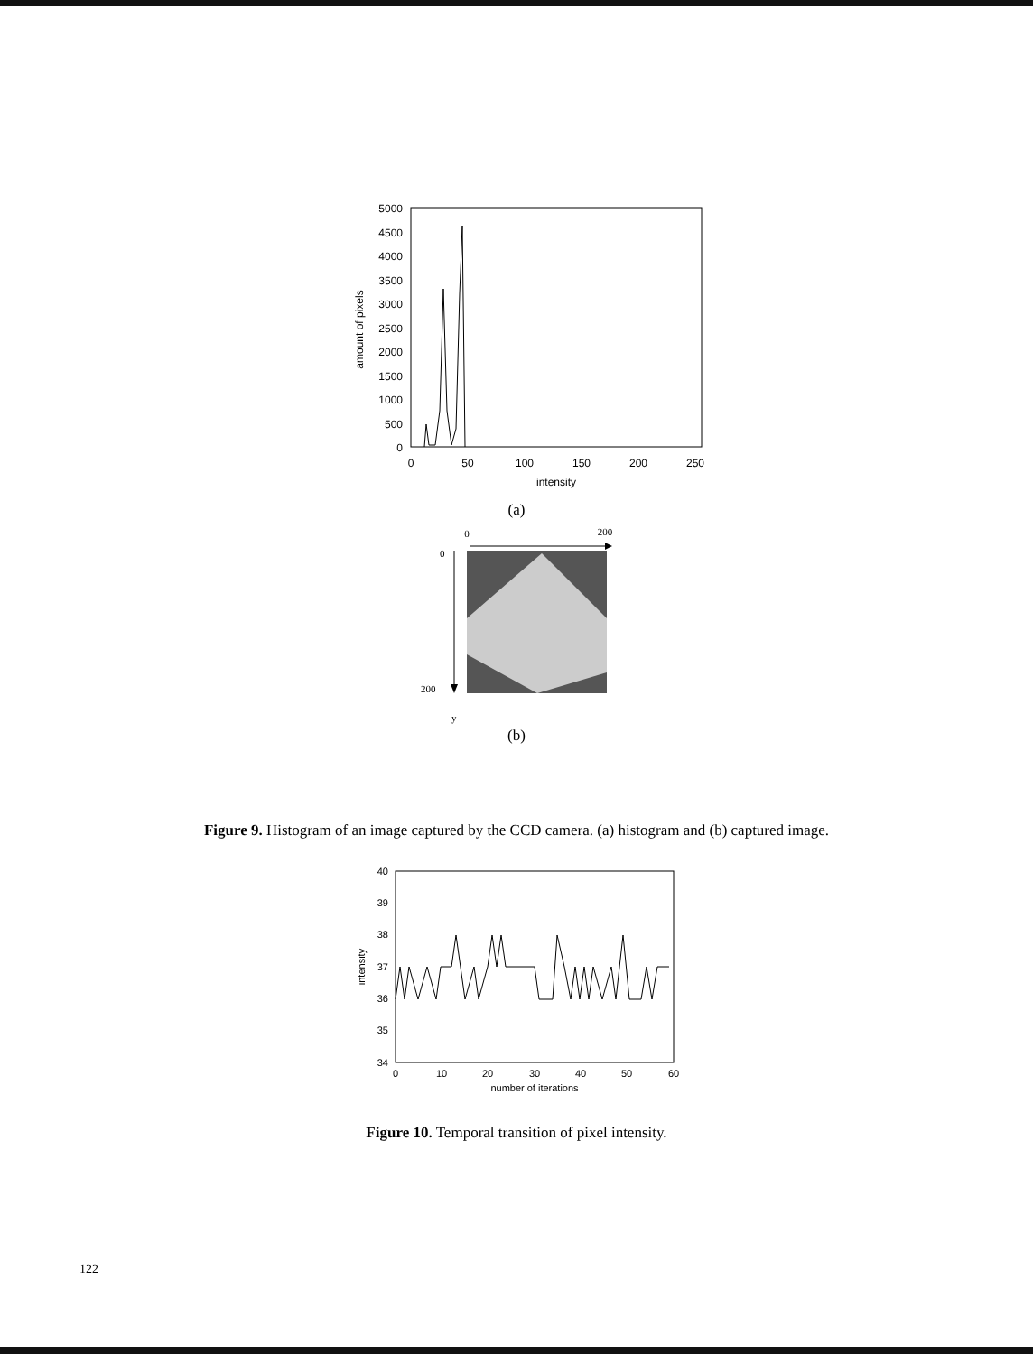5000
4500
4000
3500
3000
2500
2000
1500
1000
500
0
0
50
100
150
200
250
intensity
amount of pixels
(a)
0
200
0
200
y
(b)
Figure 9. Histogram of an image captured by the CCD camera. (a) histogram and (b) captured image.
40
39
38
37
36
35
34
0
10
20
30
40
50
60
number of iterations
intensity
Figure 10. Temporal transition of pixel intensity.
122